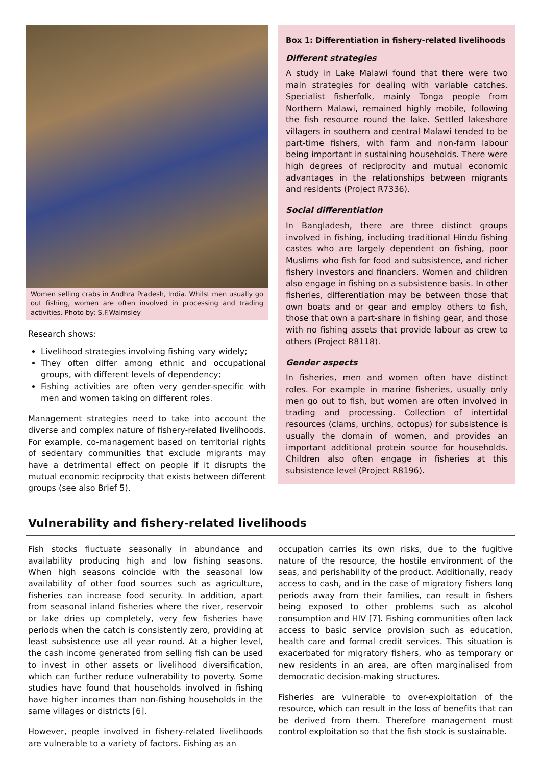Women selling crabs in Andhra Pradesh, India. Whilst men usually go out fishing, women are often involved in processing and trading activities. Photo by: S.F.Walmsley
Research shows:
Livelihood strategies involving fishing vary widely;
They often differ among ethnic and occupational groups, with different levels of dependency;
Fishing activities are often very gender-specific with men and women taking on different roles.
Management strategies need to take into account the diverse and complex nature of fishery-related livelihoods. For example, co-management based on territorial rights of sedentary communities that exclude migrants may have a detrimental effect on people if it disrupts the mutual economic reciprocity that exists between different groups (see also Brief 5).
Box 1: Differentiation in fishery-related livelihoods
Different strategies
A study in Lake Malawi found that there were two main strategies for dealing with variable catches. Specialist fisherfolk, mainly Tonga people from Northern Malawi, remained highly mobile, following the fish resource round the lake. Settled lakeshore villagers in southern and central Malawi tended to be part-time fishers, with farm and non-farm labour being important in sustaining households. There were high degrees of reciprocity and mutual economic advantages in the relationships between migrants and residents (Project R7336).
Social differentiation
In Bangladesh, there are three distinct groups involved in fishing, including traditional Hindu fishing castes who are largely dependent on fishing, poor Muslims who fish for food and subsistence, and richer fishery investors and financiers. Women and children also engage in fishing on a subsistence basis. In other fisheries, differentiation may be between those that own boats and or gear and employ others to fish, those that own a part-share in fishing gear, and those with no fishing assets that provide labour as crew to others (Project R8118).
Gender aspects
In fisheries, men and women often have distinct roles. For example in marine fisheries, usually only men go out to fish, but women are often involved in trading and processing. Collection of intertidal resources (clams, urchins, octopus) for subsistence is usually the domain of women, and provides an important additional protein source for households. Children also often engage in fisheries at this subsistence level (Project R8196).
Vulnerability and fishery-related livelihoods
Fish stocks fluctuate seasonally in abundance and availability producing high and low fishing seasons. When high seasons coincide with the seasonal low availability of other food sources such as agriculture, fisheries can increase food security. In addition, apart from seasonal inland fisheries where the river, reservoir or lake dries up completely, very few fisheries have periods when the catch is consistently zero, providing at least subsistence use all year round. At a higher level, the cash income generated from selling fish can be used to invest in other assets or livelihood diversification, which can further reduce vulnerability to poverty. Some studies have found that households involved in fishing have higher incomes than non-fishing households in the same villages or districts [6].
However, people involved in fishery-related livelihoods are vulnerable to a variety of factors. Fishing as an
occupation carries its own risks, due to the fugitive nature of the resource, the hostile environment of the seas, and perishability of the product. Additionally, ready access to cash, and in the case of migratory fishers long periods away from their families, can result in fishers being exposed to other problems such as alcohol consumption and HIV [7]. Fishing communities often lack access to basic service provision such as education, health care and formal credit services. This situation is exacerbated for migratory fishers, who as temporary or new residents in an area, are often marginalised from democratic decision-making structures.
Fisheries are vulnerable to over-exploitation of the resource, which can result in the loss of benefits that can be derived from them. Therefore management must control exploitation so that the fish stock is sustainable.